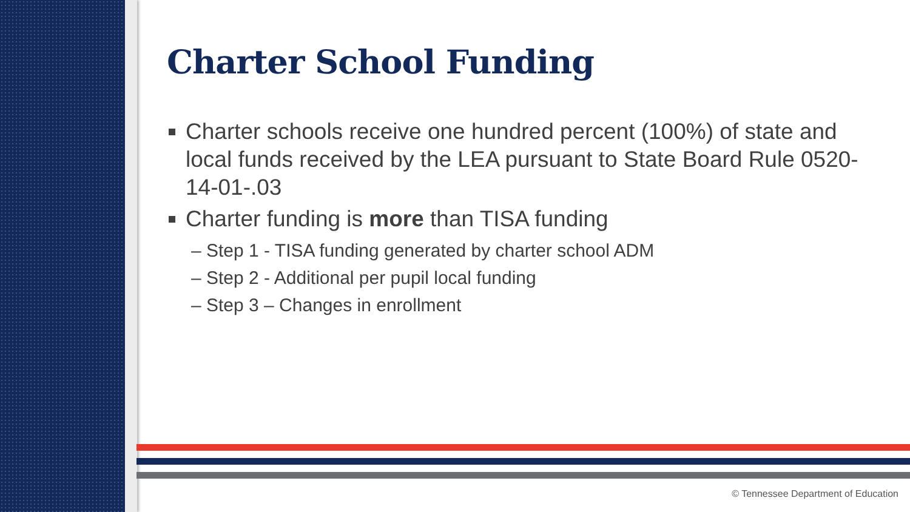Charter School Funding
Charter schools receive one hundred percent (100%) of state and local funds received by the LEA pursuant to State Board Rule 0520-14-01-.03
Charter funding is more than TISA funding
– Step 1 - TISA funding generated by charter school ADM
– Step 2 - Additional per pupil local funding
– Step 3 – Changes in enrollment
© Tennessee Department of Education